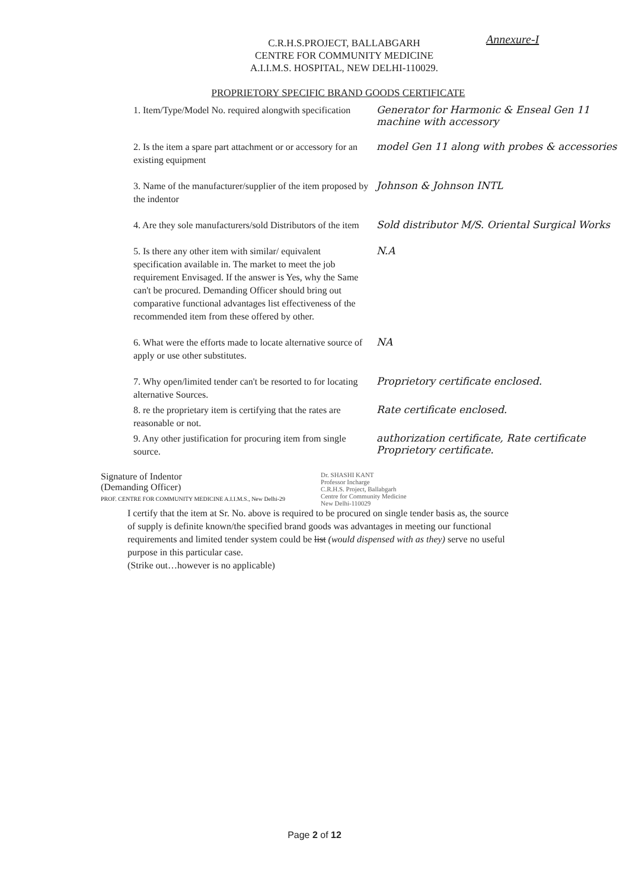Annexure-I
C.R.H.S.PROJECT, BALLABGARH
CENTRE FOR COMMUNITY MEDICINE
A.I.I.M.S. HOSPITAL, NEW DELHI-110029.
PROPRIETORY SPECIFIC BRAND GOODS CERTIFICATE
1. Item/Type/Model No. required alongwith specification
Generator for Harmonic & Enseal Gen 11 machine with accessory
2. Is the item a spare part attachment or or accessory for an existing equipment
model Gen 11 along with probes & accessories
3. Name of the manufacturer/supplier of the item proposed by the indentor
Johnson & Johnson INTL
4. Are they sole manufacturers/sold Distributors of the item
Sold distributor M/S. Oriental Surgical Works
5. Is there any other item with similar/ equivalent specification available in. The market to meet the job requirement Envisaged. If the answer is Yes, why the Same can't be procured. Demanding Officer should bring out comparative functional advantages list effectiveness of the recommended item from these offered by other.
N.A
6. What were the efforts made to locate alternative source of apply or use other substitutes.
NA
7. Why open/limited tender can't be resorted to for locating alternative Sources.
Proprietory certificate enclosed.
8. re the proprietary item is certifying that the rates are reasonable or not.
Rate certificate enclosed.
9. Any other justification for procuring item from single source.
authorization certificate, Rate certificate Proprietory certificate.
Signature of Indentor
(Demanding Officer)
PROF. CENTRE FOR COMMUNITY MEDICINE A.I.I.M.S., New Delhi-29
Dr. SHASHI KANT
Professor Incharge
C.R.H.S. Project, Ballabgarh
Centre for Community Medicine
New Delhi-110029
I certify that the item at Sr. No. above is required to be procured on single tender basis as, the source of supply is definite known/the specified brand goods was advantages in meeting our functional requirements and limited tender system could be list (would dispensed with as they) serve no useful purpose in this particular case.
(Strike out…however is no applicable)
Page 2 of 12